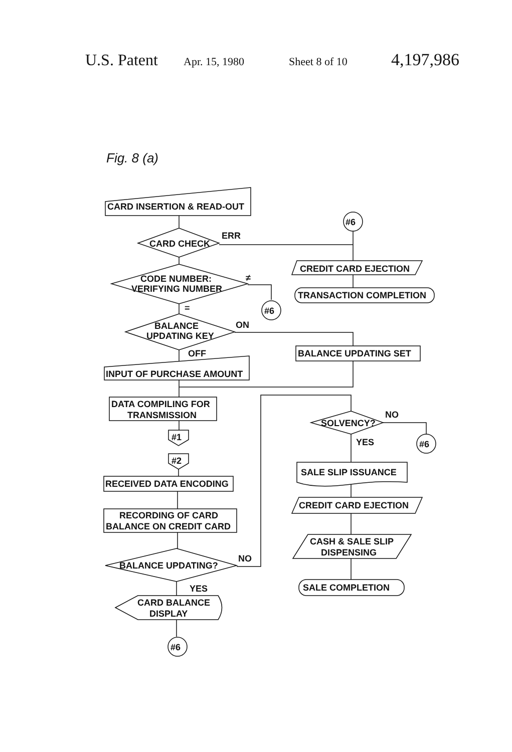U.S. Patent Apr. 15, 1980 Sheet 8 of 10 4,197,986
Fig. 8 (a)
CARD INSERTION & READ-OUT
CARD CHECK
ERR
#6
CREDIT CARD EJECTION
TRANSACTION COMPLETION
CODE NUMBER:
VERIFYING NUMBER
≠
=
#6
BALANCE
UPDATING KEY
ON
BALANCE UPDATING SET
OFF
INPUT OF PURCHASE AMOUNT
DATA COMPILING FOR
TRANSMISSION
#1
#2
RECEIVED DATA ENCODING
RECORDING OF CARD
BALANCE ON CREDIT CARD
BALANCE UPDATING?
NO
YES
CARD BALANCE
DISPLAY
#6
SOLVENCY?
NO
#6
YES
SALE SLIP ISSUANCE
CREDIT CARD EJECTION
CASH & SALE SLIP
DISPENSING
SALE COMPLETION